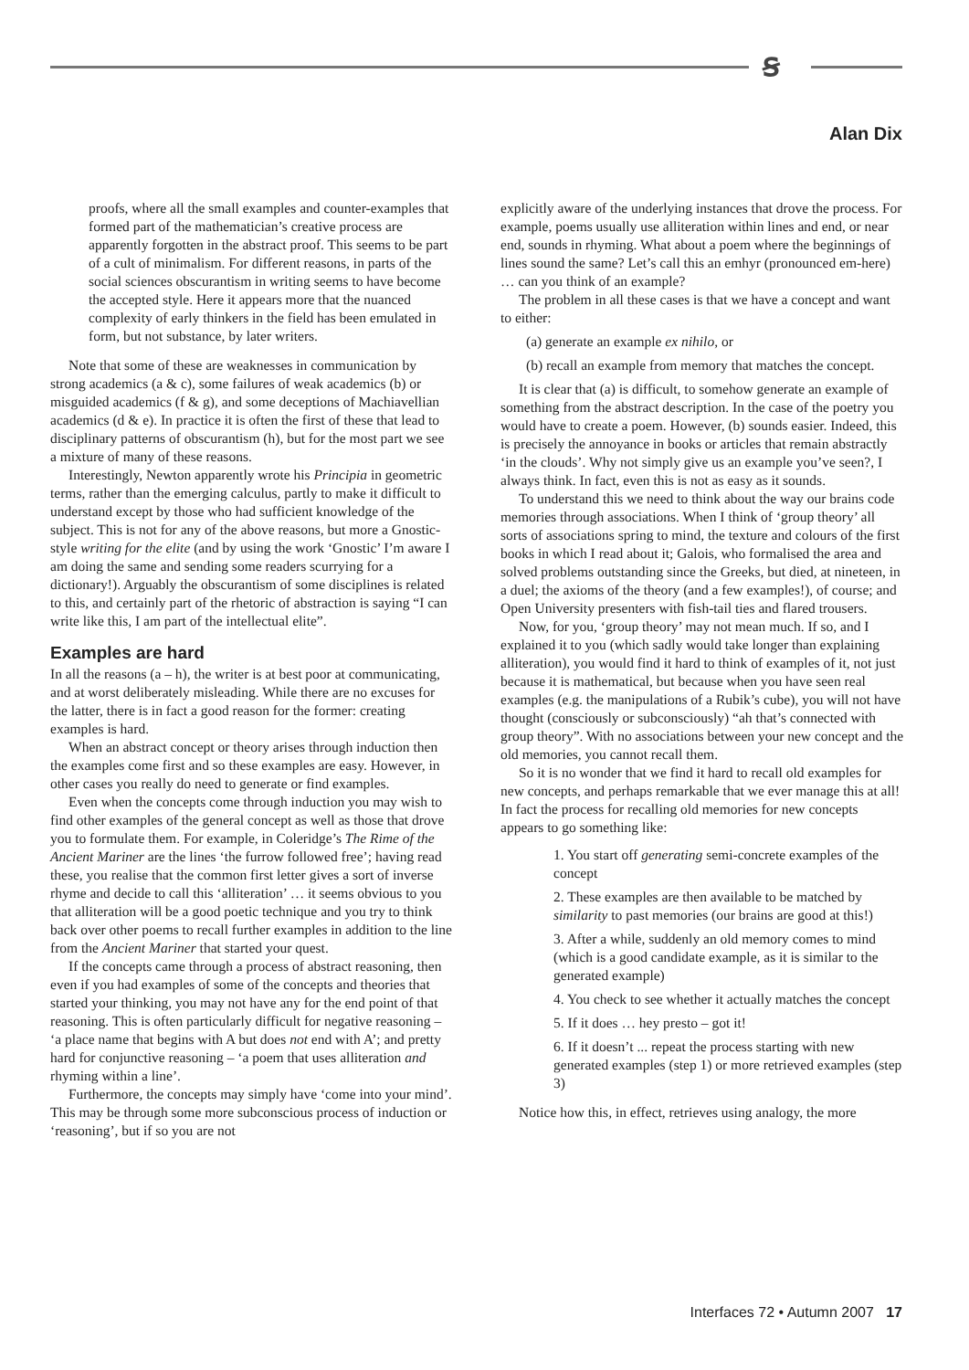ꞩ
Alan Dix
proofs, where all the small examples and counter-examples that formed part of the mathematician’s creative process are apparently forgotten in the abstract proof. This seems to be part of a cult of minimalism. For different reasons, in parts of the social sciences obscurantism in writing seems to have become the accepted style. Here it appears more that the nuanced complexity of early thinkers in the field has been emulated in form, but not substance, by later writers.
Note that some of these are weaknesses in communication by strong academics (a & c), some failures of weak academics (b) or misguided academics (f & g), and some deceptions of Machiavellian academics (d & e). In practice it is often the first of these that lead to disciplinary patterns of obscurantism (h), but for the most part we see a mixture of many of these reasons.
Interestingly, Newton apparently wrote his Principia in geometric terms, rather than the emerging calculus, partly to make it difficult to understand except by those who had sufficient knowledge of the subject. This is not for any of the above reasons, but more a Gnostic-style writing for the elite (and by using the work ‘Gnostic’ I’m aware I am doing the same and sending some readers scurrying for a dictionary!). Arguably the obscurantism of some disciplines is related to this, and certainly part of the rhetoric of abstraction is saying “I can write like this, I am part of the intellectual elite”.
Examples are hard
In all the reasons (a – h), the writer is at best poor at communicating, and at worst deliberately misleading. While there are no excuses for the latter, there is in fact a good reason for the former: creating examples is hard.
When an abstract concept or theory arises through induction then the examples come first and so these examples are easy. However, in other cases you really do need to generate or find examples.
Even when the concepts come through induction you may wish to find other examples of the general concept as well as those that drove you to formulate them. For example, in Coleridge’s The Rime of the Ancient Mariner are the lines ‘the furrow followed free’; having read these, you realise that the common first letter gives a sort of inverse rhyme and decide to call this ‘alliteration’ … it seems obvious to you that alliteration will be a good poetic technique and you try to think back over other poems to recall further examples in addition to the line from the Ancient Mariner that started your quest.
If the concepts came through a process of abstract reasoning, then even if you had examples of some of the concepts and theories that started your thinking, you may not have any for the end point of that reasoning. This is often particularly difficult for negative reasoning – ‘a place name that begins with A but does not end with A’; and pretty hard for conjunctive reasoning – ‘a poem that uses alliteration and rhyming within a line’.
Furthermore, the concepts may simply have ‘come into your mind’. This may be through some more subconscious process of induction or ‘reasoning’, but if so you are not
explicitly aware of the underlying instances that drove the process. For example, poems usually use alliteration within lines and end, or near end, sounds in rhyming. What about a poem where the beginnings of lines sound the same? Let’s call this an emhyr (pronounced em-here) … can you think of an example?
The problem in all these cases is that we have a concept and want to either:
(a) generate an example ex nihilo, or
(b) recall an example from memory that matches the concept.
It is clear that (a) is difficult, to somehow generate an example of something from the abstract description. In the case of the poetry you would have to create a poem. However, (b) sounds easier. Indeed, this is precisely the annoyance in books or articles that remain abstractly ‘in the clouds’. Why not simply give us an example you’ve seen?, I always think. In fact, even this is not as easy as it sounds.
To understand this we need to think about the way our brains code memories through associations. When I think of ‘group theory’ all sorts of associations spring to mind, the texture and colours of the first books in which I read about it; Galois, who formalised the area and solved problems outstanding since the Greeks, but died, at nineteen, in a duel; the axioms of the theory (and a few examples!), of course; and Open University presenters with fish-tail ties and flared trousers.
Now, for you, ‘group theory’ may not mean much. If so, and I explained it to you (which sadly would take longer than explaining alliteration), you would find it hard to think of examples of it, not just because it is mathematical, but because when you have seen real examples (e.g. the manipulations of a Rubik’s cube), you will not have thought (consciously or subconsciously) “ah that’s connected with group theory”. With no associations between your new concept and the old memories, you cannot recall them.
So it is no wonder that we find it hard to recall old examples for new concepts, and perhaps remarkable that we ever manage this at all! In fact the process for recalling old memories for new concepts appears to go something like:
1. You start off generating semi-concrete examples of the concept
2. These examples are then available to be matched by similarity to past memories (our brains are good at this!)
3. After a while, suddenly an old memory comes to mind (which is a good candidate example, as it is similar to the generated example)
4. You check to see whether it actually matches the concept
5. If it does … hey presto – got it!
6. If it doesn’t ... repeat the process starting with new generated examples (step 1) or more retrieved examples (step 3)
Notice how this, in effect, retrieves using analogy, the more
Interfaces 72 • Autumn 2007 17